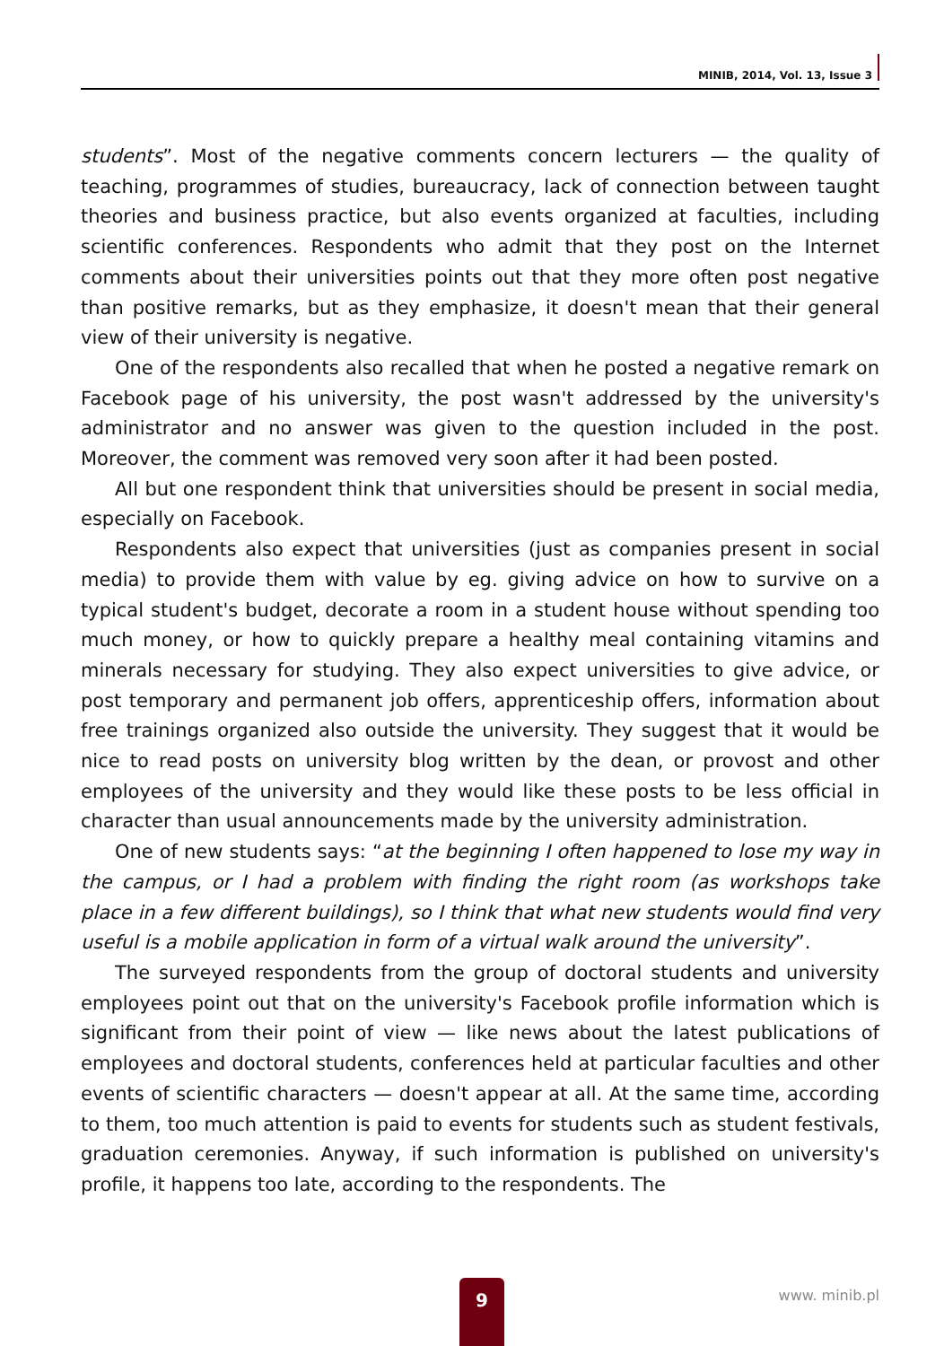MINIB, 2014, Vol. 13, Issue 3
students”. Most of the negative comments concern lecturers — the quality of teaching, programmes of studies, bureaucracy, lack of connection between taught theories and business practice, but also events organized at faculties, including scientific conferences. Respondents who admit that they post on the Internet comments about their universities points out that they more often post negative than positive remarks, but as they emphasize, it doesn't mean that their general view of their university is negative.
One of the respondents also recalled that when he posted a negative remark on Facebook page of his university, the post wasn't addressed by the university's administrator and no answer was given to the question included in the post. Moreover, the comment was removed very soon after it had been posted.
All but one respondent think that universities should be present in social media, especially on Facebook.
Respondents also expect that universities (just as companies present in social media) to provide them with value by eg. giving advice on how to survive on a typical student's budget, decorate a room in a student house without spending too much money, or how to quickly prepare a healthy meal containing vitamins and minerals necessary for studying. They also expect universities to give advice, or post temporary and permanent job offers, apprenticeship offers, information about free trainings organized also outside the university. They suggest that it would be nice to read posts on university blog written by the dean, or provost and other employees of the university and they would like these posts to be less official in character than usual announcements made by the university administration.
One of new students says: “at the beginning I often happened to lose my way in the campus, or I had a problem with finding the right room (as workshops take place in a few different buildings), so I think that what new students would find very useful is a mobile application in form of a virtual walk around the university”.
The surveyed respondents from the group of doctoral students and university employees point out that on the university's Facebook profile information which is significant from their point of view — like news about the latest publications of employees and doctoral students, conferences held at particular faculties and other events of scientific characters — doesn't appear at all. At the same time, according to them, too much attention is paid to events for students such as student festivals, graduation ceremonies. Anyway, if such information is published on university's profile, it happens too late, according to the respondents. The
9 www. minib.pl